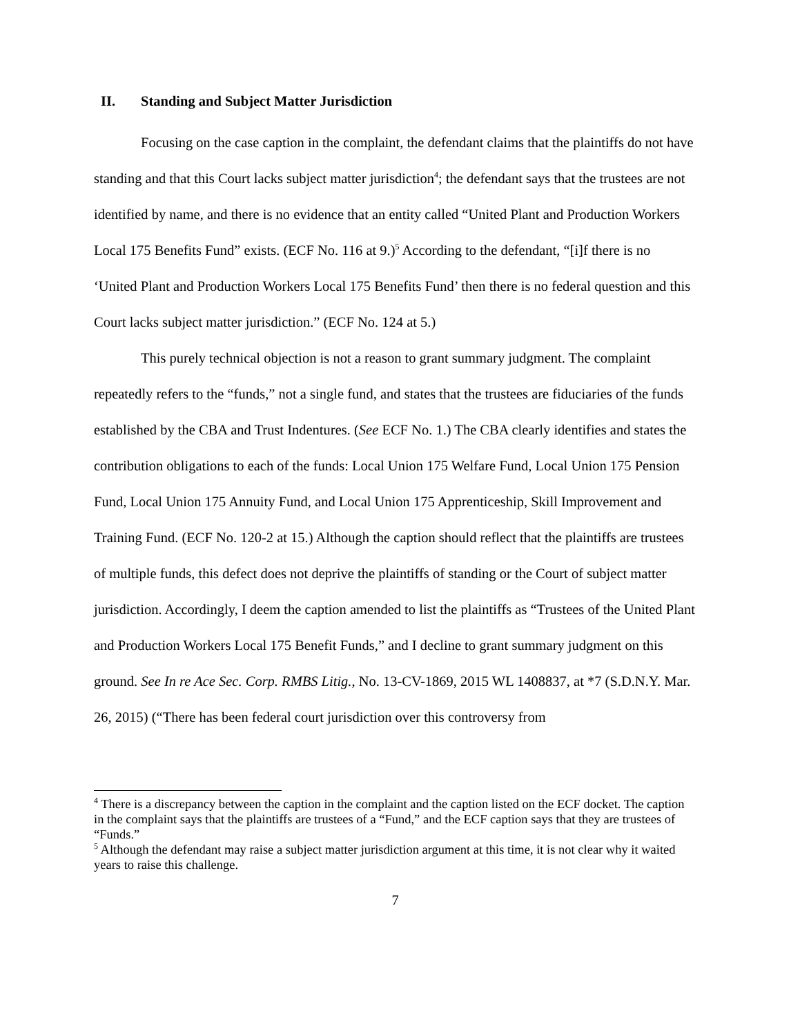II. Standing and Subject Matter Jurisdiction
Focusing on the case caption in the complaint, the defendant claims that the plaintiffs do not have standing and that this Court lacks subject matter jurisdiction<sup>4</sup>; the defendant says that the trustees are not identified by name, and there is no evidence that an entity called “United Plant and Production Workers Local 175 Benefits Fund” exists. (ECF No. 116 at 9.)<sup>5</sup> According to the defendant, “[i]f there is no ‘United Plant and Production Workers Local 175 Benefits Fund’ then there is no federal question and this Court lacks subject matter jurisdiction.” (ECF No. 124 at 5.)
This purely technical objection is not a reason to grant summary judgment. The complaint repeatedly refers to the “funds,” not a single fund, and states that the trustees are fiduciaries of the funds established by the CBA and Trust Indentures. (See ECF No. 1.) The CBA clearly identifies and states the contribution obligations to each of the funds: Local Union 175 Welfare Fund, Local Union 175 Pension Fund, Local Union 175 Annuity Fund, and Local Union 175 Apprenticeship, Skill Improvement and Training Fund. (ECF No. 120-2 at 15.) Although the caption should reflect that the plaintiffs are trustees of multiple funds, this defect does not deprive the plaintiffs of standing or the Court of subject matter jurisdiction. Accordingly, I deem the caption amended to list the plaintiffs as “Trustees of the United Plant and Production Workers Local 175 Benefit Funds,” and I decline to grant summary judgment on this ground. See In re Ace Sec. Corp. RMBS Litig., No. 13-CV-1869, 2015 WL 1408837, at *7 (S.D.N.Y. Mar. 26, 2015) (“There has been federal court jurisdiction over this controversy from
<sup>4</sup> There is a discrepancy between the caption in the complaint and the caption listed on the ECF docket. The caption in the complaint says that the plaintiffs are trustees of a “Fund,” and the ECF caption says that they are trustees of “Funds.”
<sup>5</sup> Although the defendant may raise a subject matter jurisdiction argument at this time, it is not clear why it waited years to raise this challenge.
7